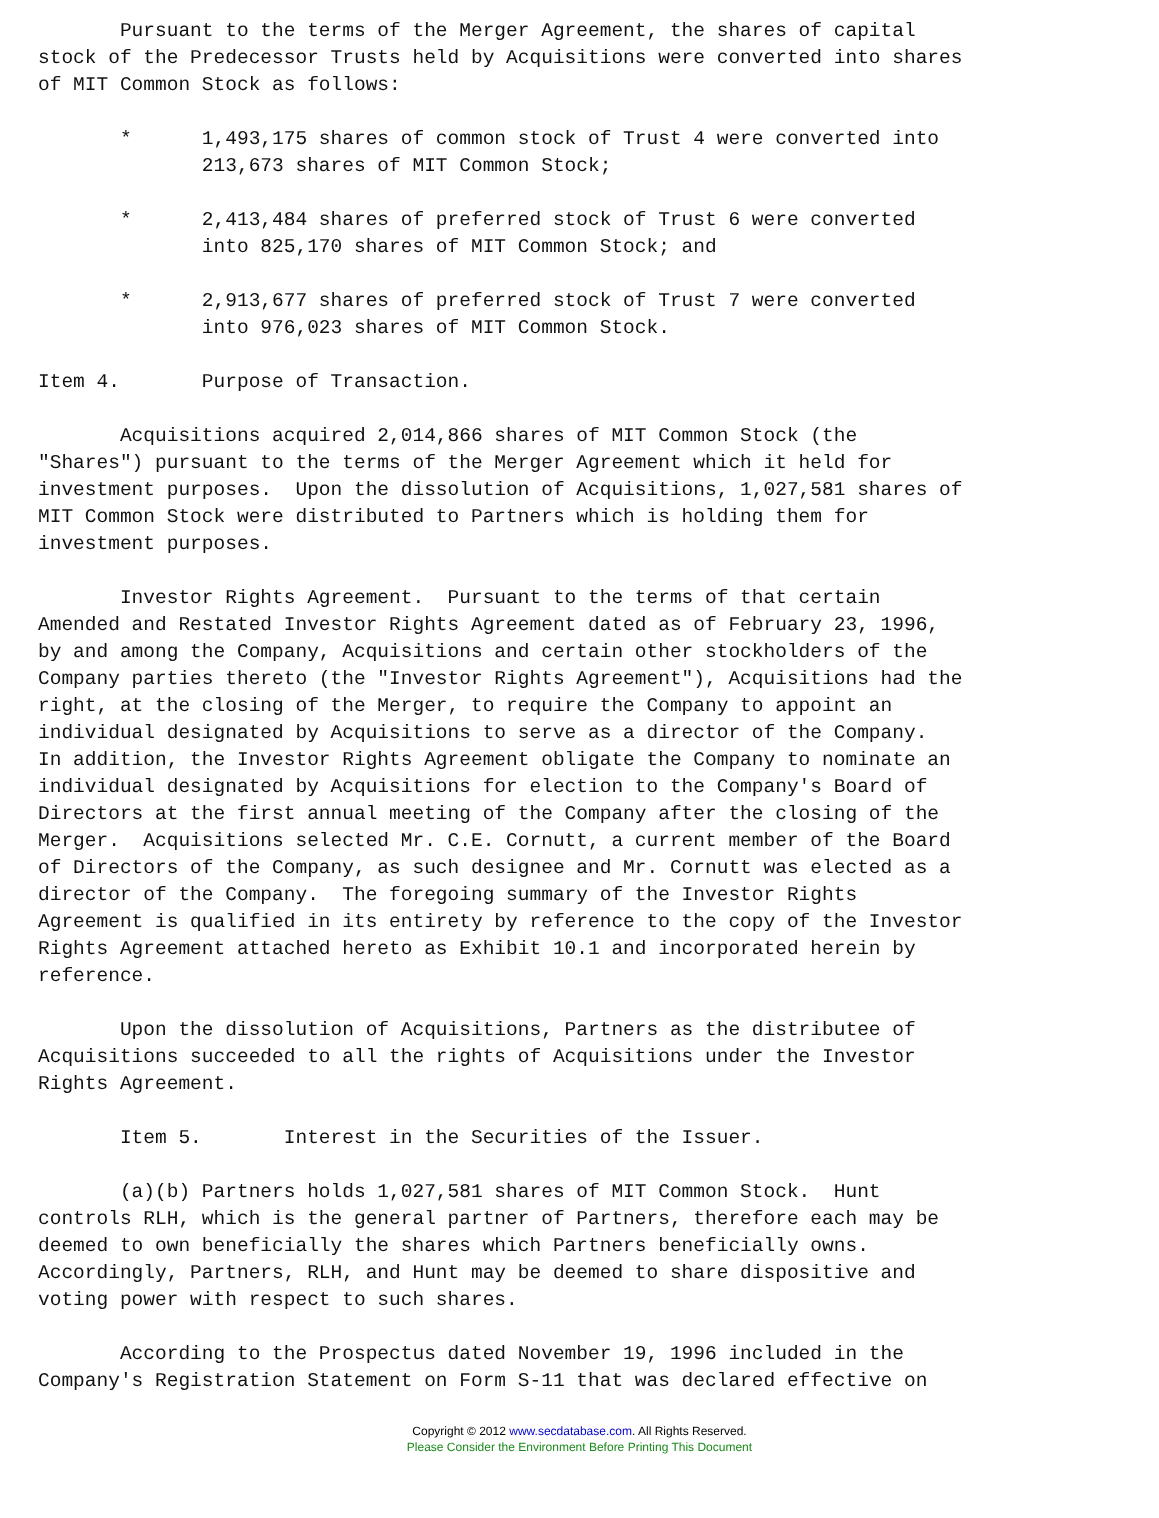Pursuant to the terms of the Merger Agreement, the shares of capital
stock of the Predecessor Trusts held by Acquisitions were converted into shares
of MIT Common Stock as follows:

       *      1,493,175 shares of common stock of Trust 4 were converted into
              213,673 shares of MIT Common Stock;

       *      2,413,484 shares of preferred stock of Trust 6 were converted
              into 825,170 shares of MIT Common Stock; and

       *      2,913,677 shares of preferred stock of Trust 7 were converted
              into 976,023 shares of MIT Common Stock.

Item 4.       Purpose of Transaction.

       Acquisitions acquired 2,014,866 shares of MIT Common Stock (the
"Shares") pursuant to the terms of the Merger Agreement which it held for
investment purposes.  Upon the dissolution of Acquisitions, 1,027,581 shares of
MIT Common Stock were distributed to Partners which is holding them for
investment purposes.

       Investor Rights Agreement.  Pursuant to the terms of that certain
Amended and Restated Investor Rights Agreement dated as of February 23, 1996,
by and among the Company, Acquisitions and certain other stockholders of the
Company parties thereto (the "Investor Rights Agreement"), Acquisitions had the
right, at the closing of the Merger, to require the Company to appoint an
individual designated by Acquisitions to serve as a director of the Company.
In addition, the Investor Rights Agreement obligate the Company to nominate an
individual designated by Acquisitions for election to the Company's Board of
Directors at the first annual meeting of the Company after the closing of the
Merger.  Acquisitions selected Mr. C.E. Cornutt, a current member of the Board
of Directors of the Company, as such designee and Mr. Cornutt was elected as a
director of the Company.  The foregoing summary of the Investor Rights
Agreement is qualified in its entirety by reference to the copy of the Investor
Rights Agreement attached hereto as Exhibit 10.1 and incorporated herein by
reference.

       Upon the dissolution of Acquisitions, Partners as the distributee of
Acquisitions succeeded to all the rights of Acquisitions under the Investor
Rights Agreement.

       Item 5.       Interest in the Securities of the Issuer.

       (a)(b) Partners holds 1,027,581 shares of MIT Common Stock.  Hunt
controls RLH, which is the general partner of Partners, therefore each may be
deemed to own beneficially the shares which Partners beneficially owns.
Accordingly, Partners, RLH, and Hunt may be deemed to share dispositive and
voting power with respect to such shares.

       According to the Prospectus dated November 19, 1996 included in the
Company's Registration Statement on Form S-11 that was declared effective on
Copyright © 2012 www.secdatabase.com. All Rights Reserved.
Please Consider the Environment Before Printing This Document